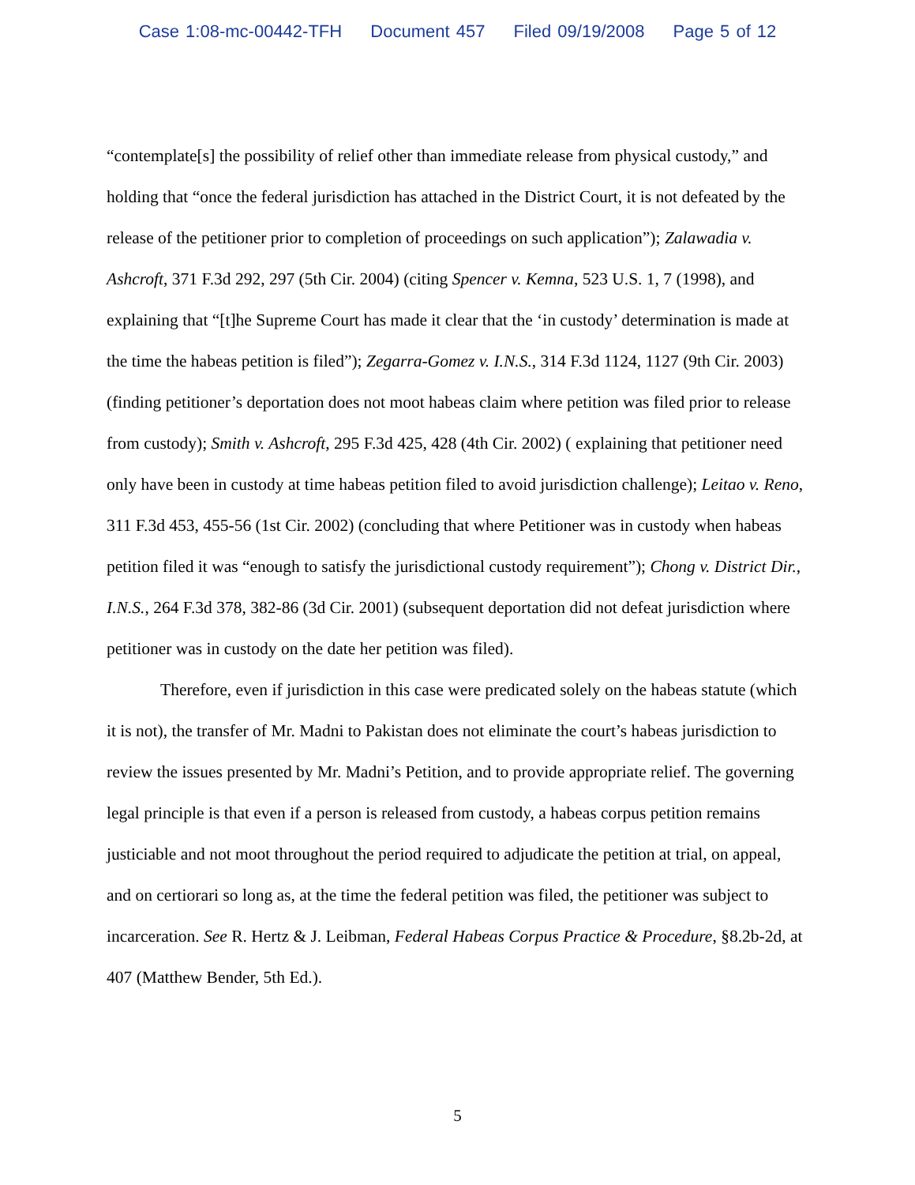Case 1:08-mc-00442-TFH Document 457 Filed 09/19/2008 Page 5 of 12
“contemplate[s] the possibility of relief other than immediate release from physical custody,” and holding that “once the federal jurisdiction has attached in the District Court, it is not defeated by the release of the petitioner prior to completion of proceedings on such application”); Zalawadia v. Ashcroft, 371 F.3d 292, 297 (5th Cir. 2004) (citing Spencer v. Kemna, 523 U.S. 1, 7 (1998), and explaining that “[t]he Supreme Court has made it clear that the ‘in custody’ determination is made at the time the habeas petition is filed”); Zegarra-Gomez v. I.N.S., 314 F.3d 1124, 1127 (9th Cir. 2003) (finding petitioner’s deportation does not moot habeas claim where petition was filed prior to release from custody); Smith v. Ashcroft, 295 F.3d 425, 428 (4th Cir. 2002) ( explaining that petitioner need only have been in custody at time habeas petition filed to avoid jurisdiction challenge); Leitao v. Reno, 311 F.3d 453, 455-56 (1st Cir. 2002) (concluding that where Petitioner was in custody when habeas petition filed it was “enough to satisfy the jurisdictional custody requirement”); Chong v. District Dir., I.N.S., 264 F.3d 378, 382-86 (3d Cir. 2001) (subsequent deportation did not defeat jurisdiction where petitioner was in custody on the date her petition was filed).
Therefore, even if jurisdiction in this case were predicated solely on the habeas statute (which it is not), the transfer of Mr. Madni to Pakistan does not eliminate the court’s habeas jurisdiction to review the issues presented by Mr. Madni’s Petition, and to provide appropriate relief. The governing legal principle is that even if a person is released from custody, a habeas corpus petition remains justiciable and not moot throughout the period required to adjudicate the petition at trial, on appeal, and on certiorari so long as, at the time the federal petition was filed, the petitioner was subject to incarceration. See R. Hertz & J. Leibman, Federal Habeas Corpus Practice & Procedure, §8.2b-2d, at 407 (Matthew Bender, 5th Ed.).
5